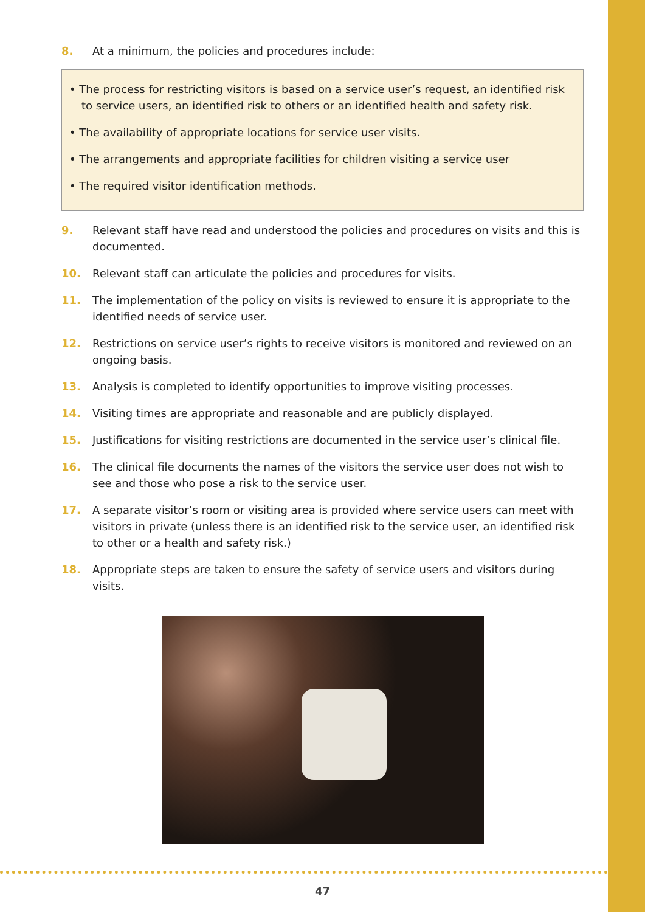8. At a minimum, the policies and procedures include:
• The process for restricting visitors is based on a service user’s request, an identified risk to service users, an identified risk to others or an identified health and safety risk.
• The availability of appropriate locations for service user visits.
• The arrangements and appropriate facilities for children visiting a service user
• The required visitor identification methods.
9. Relevant staff have read and understood the policies and procedures on visits and this is documented.
10. Relevant staff can articulate the policies and procedures for visits.
11. The implementation of the policy on visits is reviewed to ensure it is appropriate to the identified needs of service user.
12. Restrictions on service user’s rights to receive visitors is monitored and reviewed on an ongoing basis.
13. Analysis is completed to identify opportunities to improve visiting processes.
14. Visiting times are appropriate and reasonable and are publicly displayed.
15. Justifications for visiting restrictions are documented in the service user’s clinical file.
16. The clinical file documents the names of the visitors the service user does not wish to see and those who pose a risk to the service user.
17. A separate visitor’s room or visiting area is provided where service users can meet with visitors in private (unless there is an identified risk to the service user, an identified risk to other or a health and safety risk.)
18. Appropriate steps are taken to ensure the safety of service users and visitors during visits.
47